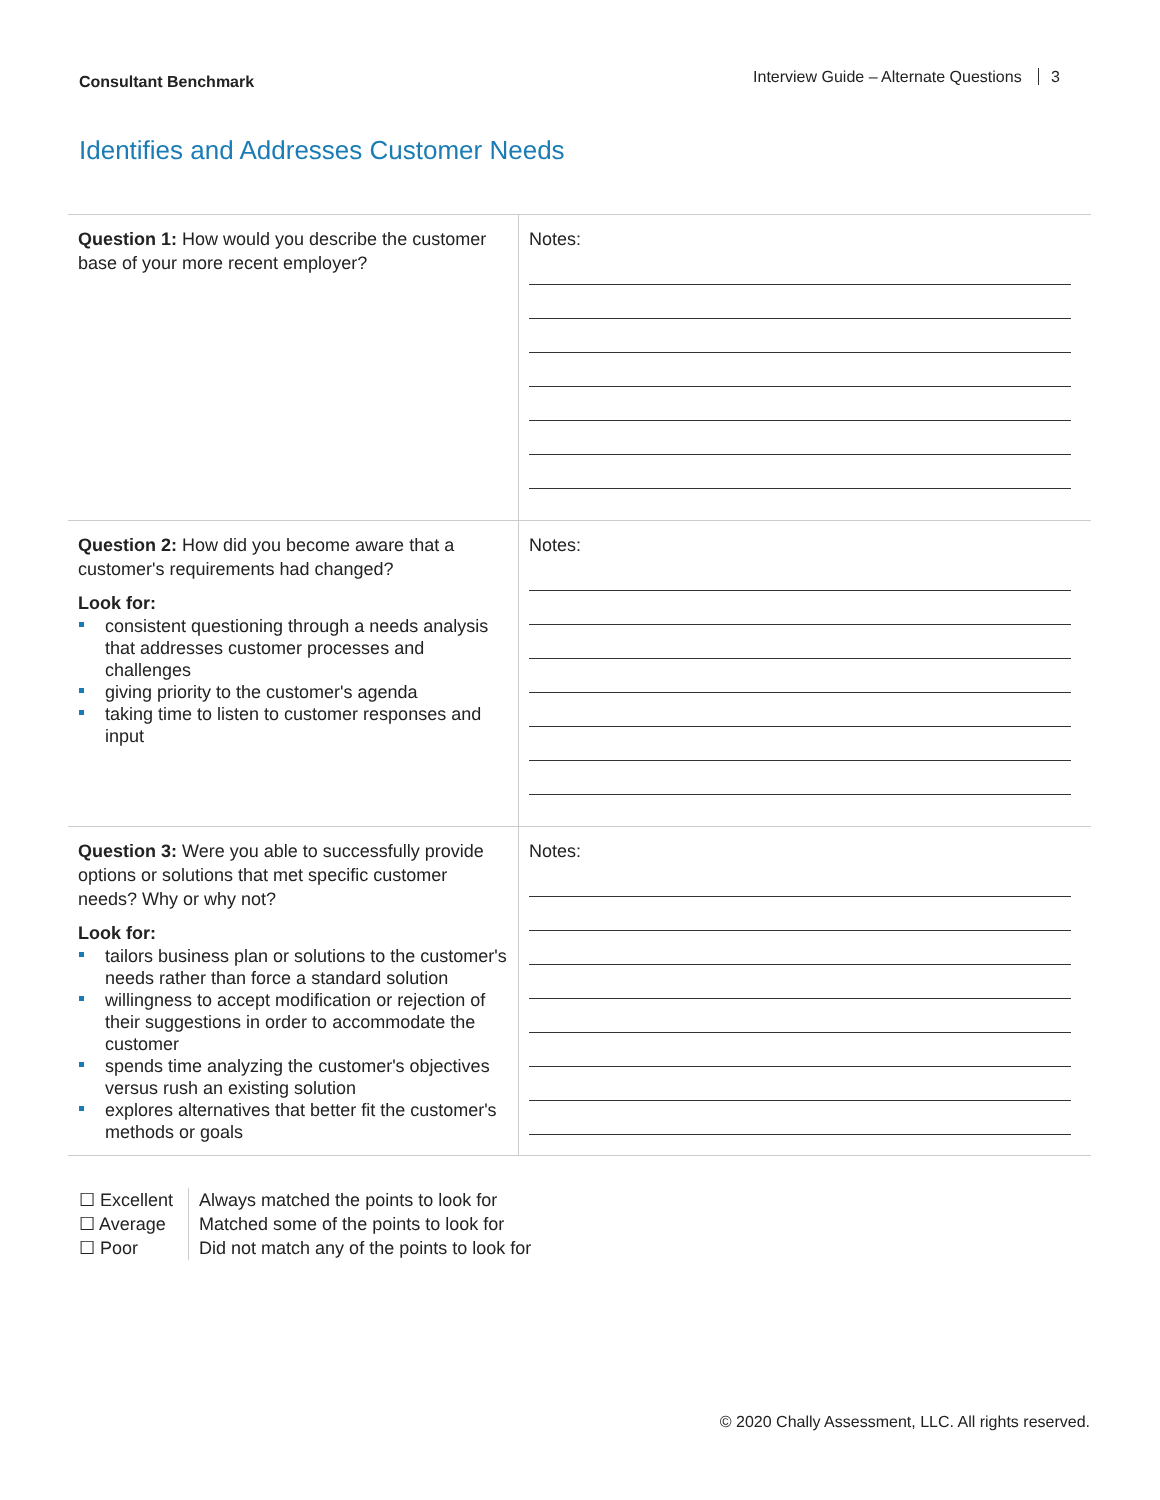Consultant Benchmark
Interview Guide – Alternate Questions 3
Identifies and Addresses Customer Needs
| Question 1: How would you describe the customer base of your more recent employer? | Notes: |
| Question 2: How did you become aware that a customer's requirements had changed? Look for: consistent questioning through a needs analysis that addresses customer processes and challenges giving priority to the customer's agenda taking time to listen to customer responses and input | Notes: |
| Question 3: Were you able to successfully provide options or solutions that met specific customer needs? Why or why not? Look for: tailors business plan or solutions to the customer's needs rather than force a standard solution willingness to accept modification or rejection of their suggestions in order to accommodate the customer spends time analyzing the customer's objectives versus rush an existing solution explores alternatives that better fit the customer's methods or goals | Notes: |
☐ Excellent
☐ Average
☐ Poor
Always matched the points to look for
Matched some of the points to look for
Did not match any of the points to look for
© 2020 Chally Assessment, LLC. All rights reserved.